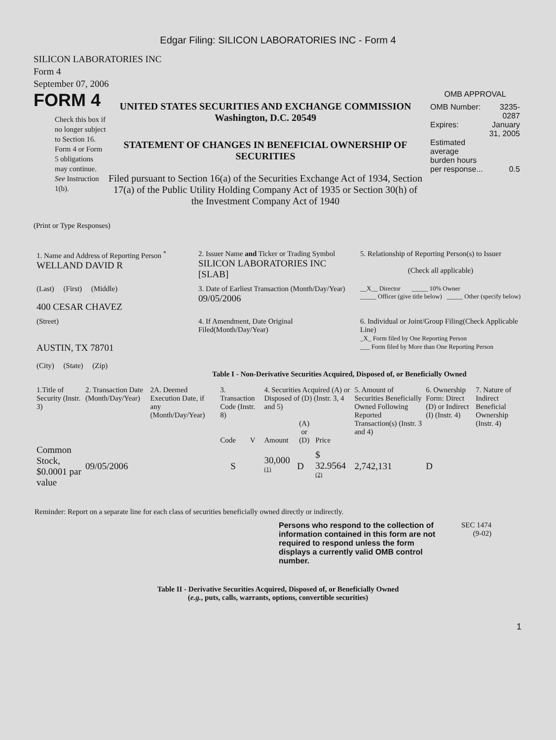Edgar Filing: SILICON LABORATORIES INC - Form 4
SILICON LABORATORIES INC
Form 4
September 07, 2006
FORM 4
Check this box if no longer subject to Section 16. Form 4 or Form 5 obligations may continue. See Instruction 1(b).
UNITED STATES SECURITIES AND EXCHANGE COMMISSION
Washington, D.C. 20549
STATEMENT OF CHANGES IN BENEFICIAL OWNERSHIP OF SECURITIES
Filed pursuant to Section 16(a) of the Securities Exchange Act of 1934, Section 17(a) of the Public Utility Holding Company Act of 1935 or Section 30(h) of the Investment Company Act of 1940
OMB APPROVAL
| OMB Number: | 3235-0287 |
| Expires: | January 31, 2005 |
| Estimated average burden hours per response... | 0.5 |
(Print or Type Responses)
| 1. Name and Address of Reporting Person <sup>*</sup> WELLAND DAVID R | 2. Issuer Name and Ticker or Trading Symbol SILICON LABORATORIES INC [SLAB] | 5. Relationship of Reporting Person(s) to Issuer (Check all applicable) |
| (Last) (First) (Middle) 400 CESAR CHAVEZ | 3. Date of Earliest Transaction (Month/Day/Year) 09/05/2006 | __X__ Director _____ 10% Owner _____ Officer (give title below) _____ Other (specify below) |
| (Street) AUSTIN, TX 78701 (City) (State) (Zip) | 4. If Amendment, Date Original Filed(Month/Day/Year) | 6. Individual or Joint/Group Filing(Check Applicable Line) _X_ Form filed by One Reporting Person ___ Form filed by More than One Reporting Person |
Table I - Non-Derivative Securities Acquired, Disposed of, or Beneficially Owned
| 1.Title of Security (Instr. 3) | 2. Transaction Date (Month/Day/Year) | 2A. Deemed Execution Date, if any (Month/Day/Year) | 3. Transaction Code (Instr. 8) | | 4. Securities Acquired (A) or Disposed of (D) (Instr. 3, 4 and 5) | | | 5. Amount of Securities Beneficially Owned Following Reported Transaction(s) (Instr. 3 and 4) | 6. Ownership Form: Direct (D) or Indirect (I) (Instr. 4) | 7. Nature of Indirect Beneficial Ownership (Instr. 4) |
| --- | --- | --- | --- | --- | --- | --- | --- | --- | --- | --- |
| | | | Code | V | Amount | (A) or (D) | Price | | | |
| Common Stock, $0.0001 par value | 09/05/2006 | | S | | 30,000 <sup>(1)</sup> | D | $ 32.9564 <sup>(2)</sup> | 2,742,131 | D | |
Reminder: Report on a separate line for each class of securities beneficially owned directly or indirectly.
Persons who respond to the collection of information contained in this form are not required to respond unless the form displays a currently valid OMB control number.
SEC 1474
(9-02)
Table II - Derivative Securities Acquired, Disposed of, or Beneficially Owned
(e.g., puts, calls, warrants, options, convertible securities)
1